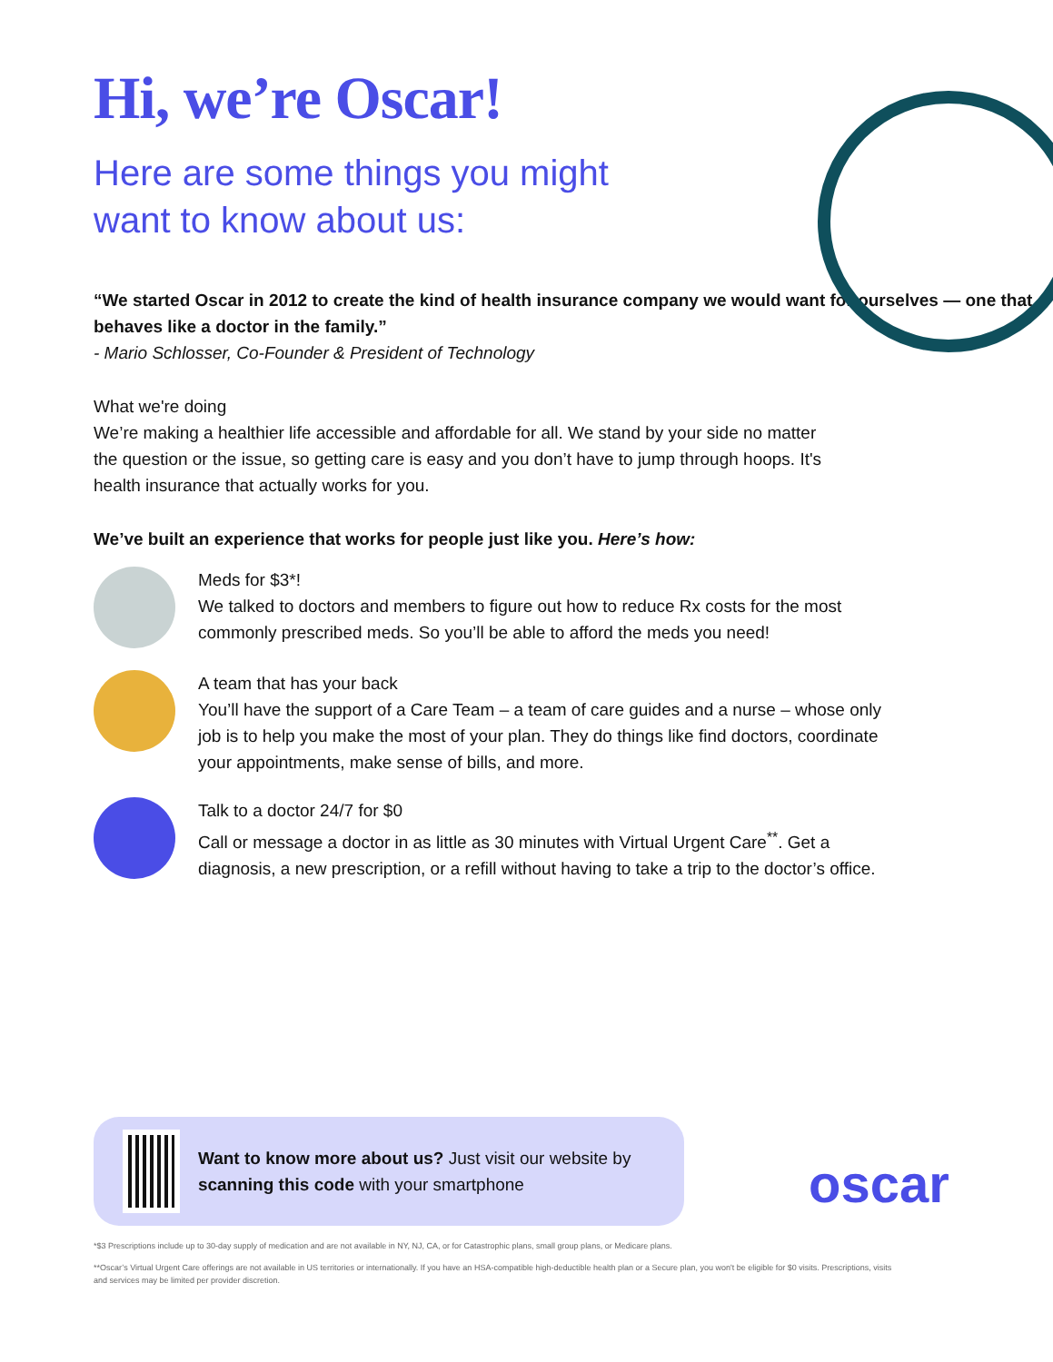Hi, we’re Oscar!
Here are some things you might want to know about us:
“We started Oscar in 2012 to create the kind of health insurance company we would want for ourselves — one that behaves like a doctor in the family.”
- Mario Schlosser, Co-Founder & President of Technology
What we're doing
We’re making a healthier life accessible and affordable for all. We stand by your side no matter the question or the issue, so getting care is easy and you don’t have to jump through hoops. It's health insurance that actually works for you.
We’ve built an experience that works for people just like you. Here’s how:
Meds for $3*!
We talked to doctors and members to figure out how to reduce Rx costs for the most commonly prescribed meds. So you’ll be able to afford the meds you need!
A team that has your back
You’ll have the support of a Care Team – a team of care guides and a nurse – whose only job is to help you make the most of your plan. They do things like find doctors, coordinate your appointments, make sense of bills, and more.
Talk to a doctor 24/7 for $0
Call or message a doctor in as little as 30 minutes with Virtual Urgent Care<sup>**</sup>. Get a diagnosis, a new prescription, or a refill without having to take a trip to the doctor’s office.
Want to know more about us? Just visit our website by scanning this code with your smartphone
oscar
*$3 Prescriptions include up to 30-day supply of medication and are not available in NY, NJ, CA, or for Catastrophic plans, small group plans, or Medicare plans.
**Oscar’s Virtual Urgent Care offerings are not available in US territories or internationally. If you have an HSA-compatible high-deductible health plan or a Secure plan, you won't be eligible for $0 visits. Prescriptions, visits and services may be limited per provider discretion.